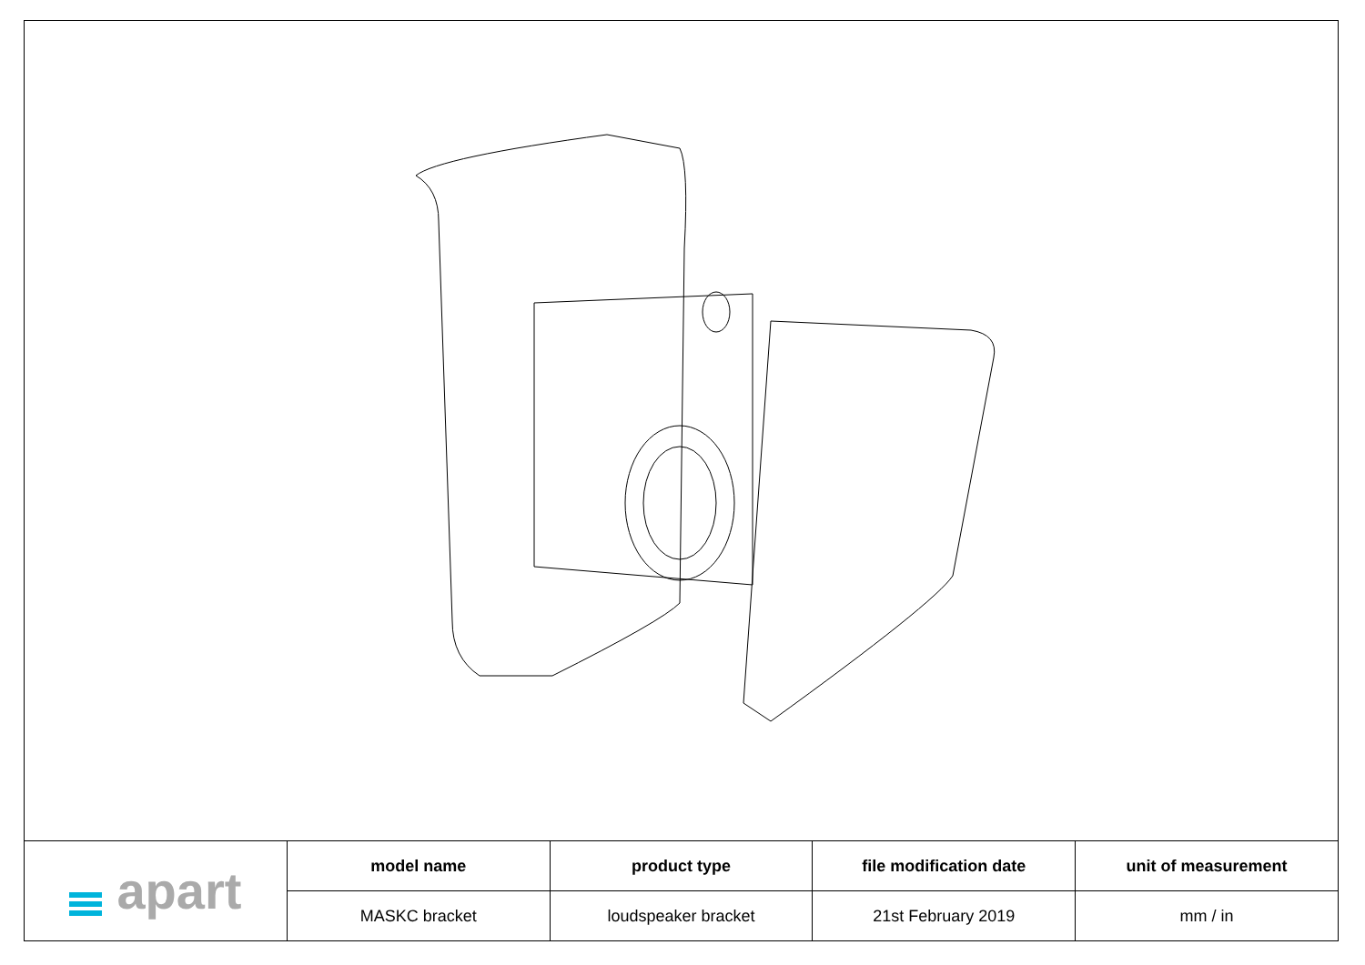| apart | model name | product type | file modification date | unit of measurement |
| | MASKC bracket | loudspeaker bracket | 21st February 2019 | mm / in |